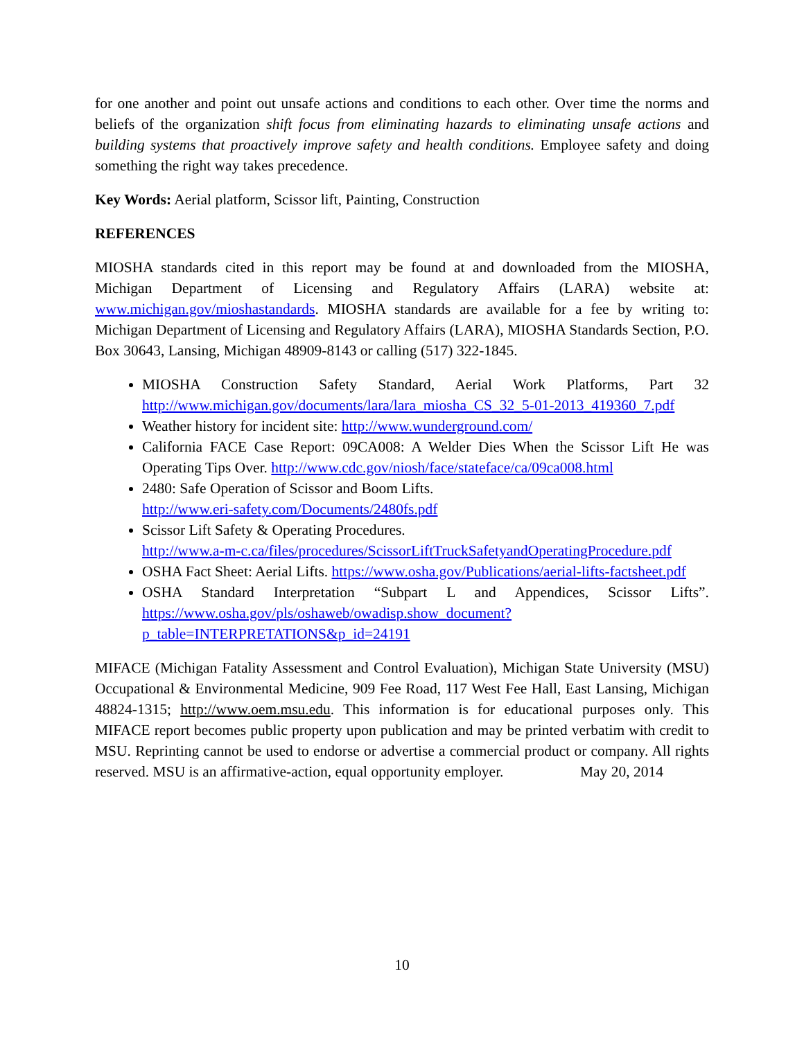for one another and point out unsafe actions and conditions to each other. Over time the norms and beliefs of the organization shift focus from eliminating hazards to eliminating unsafe actions and building systems that proactively improve safety and health conditions. Employee safety and doing something the right way takes precedence.
Key Words: Aerial platform, Scissor lift, Painting, Construction
REFERENCES
MIOSHA standards cited in this report may be found at and downloaded from the MIOSHA, Michigan Department of Licensing and Regulatory Affairs (LARA) website at: www.michigan.gov/mioshastandards. MIOSHA standards are available for a fee by writing to: Michigan Department of Licensing and Regulatory Affairs (LARA), MIOSHA Standards Section, P.O. Box 30643, Lansing, Michigan 48909-8143 or calling (517) 322-1845.
MIOSHA Construction Safety Standard, Aerial Work Platforms, Part 32 http://www.michigan.gov/documents/lara/lara_miosha_CS_32_5-01-2013_419360_7.pdf
Weather history for incident site: http://www.wunderground.com/
California FACE Case Report: 09CA008: A Welder Dies When the Scissor Lift He was Operating Tips Over. http://www.cdc.gov/niosh/face/stateface/ca/09ca008.html
2480: Safe Operation of Scissor and Boom Lifts.
http://www.eri-safety.com/Documents/2480fs.pdf
Scissor Lift Safety & Operating Procedures.
http://www.a-m-c.ca/files/procedures/ScissorLiftTruckSafetyandOperatingProcedure.pdf
OSHA Fact Sheet: Aerial Lifts. https://www.osha.gov/Publications/aerial-lifts-factsheet.pdf
OSHA Standard Interpretation “Subpart L and Appendices, Scissor Lifts”. https://www.osha.gov/pls/oshaweb/owadisp.show_document?p_table=INTERPRETATIONS&p_id=24191
MIFACE (Michigan Fatality Assessment and Control Evaluation), Michigan State University (MSU) Occupational & Environmental Medicine, 909 Fee Road, 117 West Fee Hall, East Lansing, Michigan 48824-1315; http://www.oem.msu.edu. This information is for educational purposes only. This MIFACE report becomes public property upon publication and may be printed verbatim with credit to MSU. Reprinting cannot be used to endorse or advertise a commercial product or company. All rights reserved. MSU is an affirmative-action, equal opportunity employer. May 20, 2014
10